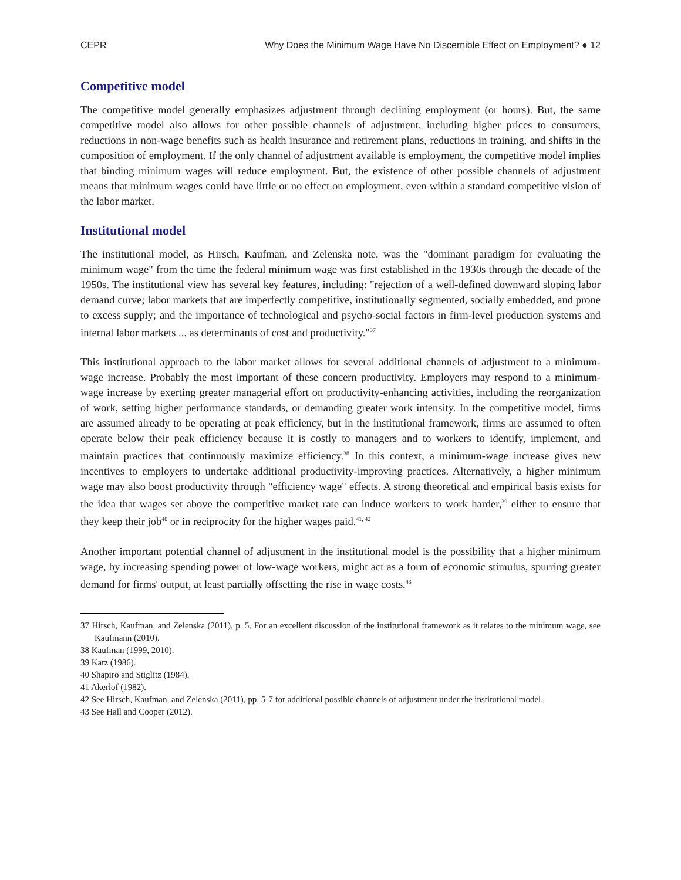CEPR Why Does the Minimum Wage Have No Discernible Effect on Employment? ● 12
Competitive model
The competitive model generally emphasizes adjustment through declining employment (or hours). But, the same competitive model also allows for other possible channels of adjustment, including higher prices to consumers, reductions in non-wage benefits such as health insurance and retirement plans, reductions in training, and shifts in the composition of employment. If the only channel of adjustment available is employment, the competitive model implies that binding minimum wages will reduce employment. But, the existence of other possible channels of adjustment means that minimum wages could have little or no effect on employment, even within a standard competitive vision of the labor market.
Institutional model
The institutional model, as Hirsch, Kaufman, and Zelenska note, was the "dominant paradigm for evaluating the minimum wage" from the time the federal minimum wage was first established in the 1930s through the decade of the 1950s. The institutional view has several key features, including: "rejection of a well-defined downward sloping labor demand curve; labor markets that are imperfectly competitive, institutionally segmented, socially embedded, and prone to excess supply; and the importance of technological and psycho-social factors in firm-level production systems and internal labor markets ... as determinants of cost and productivity."<sup>37</sup>
This institutional approach to the labor market allows for several additional channels of adjustment to a minimum-wage increase. Probably the most important of these concern productivity. Employers may respond to a minimum-wage increase by exerting greater managerial effort on productivity-enhancing activities, including the reorganization of work, setting higher performance standards, or demanding greater work intensity. In the competitive model, firms are assumed already to be operating at peak efficiency, but in the institutional framework, firms are assumed to often operate below their peak efficiency because it is costly to managers and to workers to identify, implement, and maintain practices that continuously maximize efficiency.<sup>38</sup> In this context, a minimum-wage increase gives new incentives to employers to undertake additional productivity-improving practices. Alternatively, a higher minimum wage may also boost productivity through "efficiency wage" effects. A strong theoretical and empirical basis exists for the idea that wages set above the competitive market rate can induce workers to work harder,<sup>39</sup> either to ensure that they keep their job<sup>40</sup> or in reciprocity for the higher wages paid.<sup>41, 42</sup>
Another important potential channel of adjustment in the institutional model is the possibility that a higher minimum wage, by increasing spending power of low-wage workers, might act as a form of economic stimulus, spurring greater demand for firms' output, at least partially offsetting the rise in wage costs.<sup>43</sup>
37 Hirsch, Kaufman, and Zelenska (2011), p. 5. For an excellent discussion of the institutional framework as it relates to the minimum wage, see Kaufmann (2010).
38 Kaufman (1999, 2010).
39 Katz (1986).
40 Shapiro and Stiglitz (1984).
41 Akerlof (1982).
42 See Hirsch, Kaufman, and Zelenska (2011), pp. 5-7 for additional possible channels of adjustment under the institutional model.
43 See Hall and Cooper (2012).